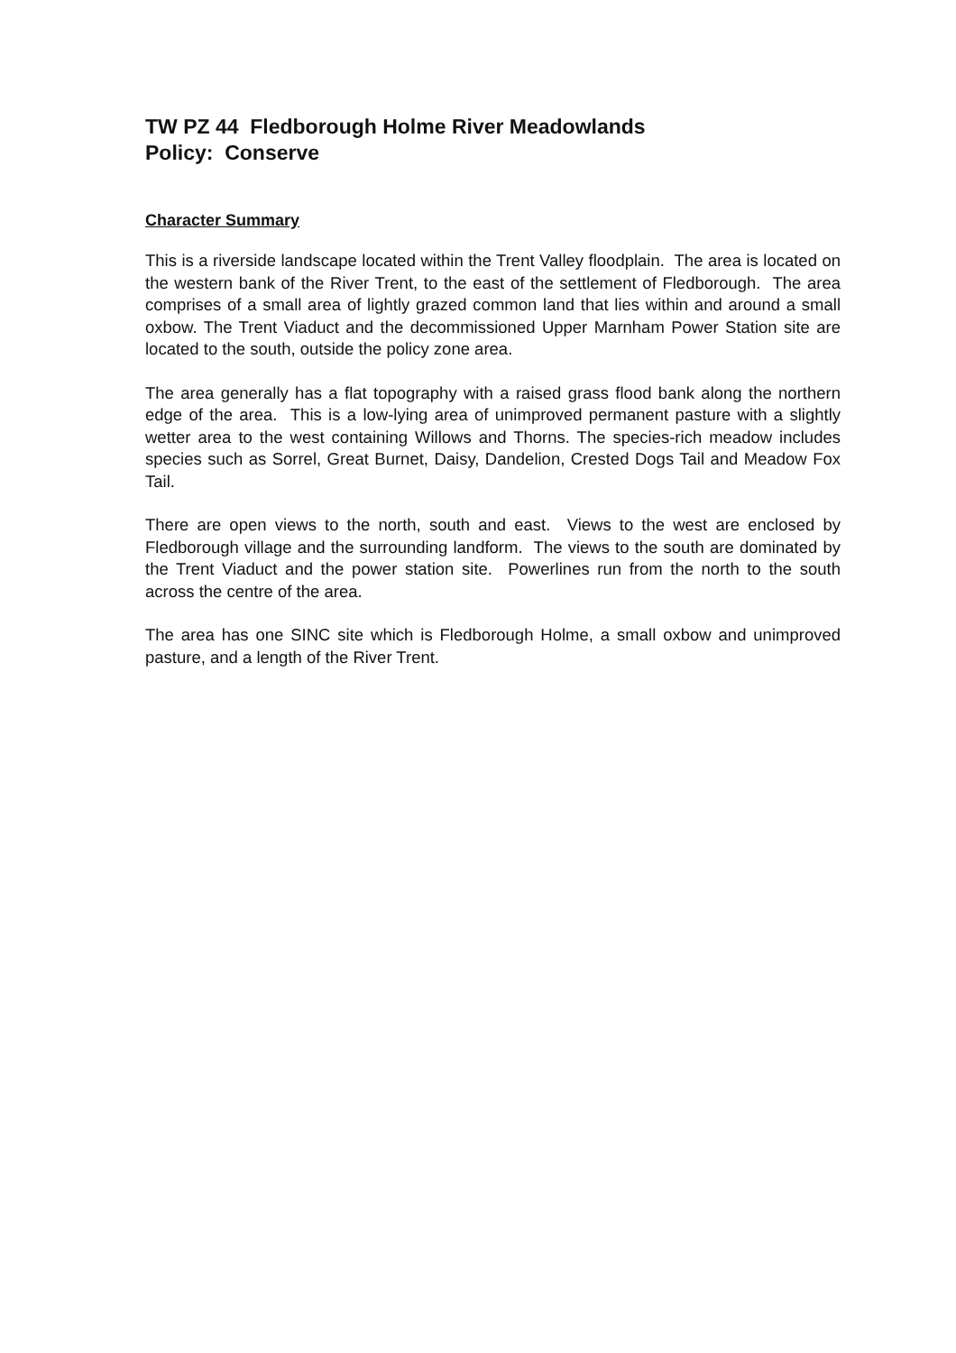TW PZ 44 Fledborough Holme River Meadowlands
Policy: Conserve
Character Summary
This is a riverside landscape located within the Trent Valley floodplain. The area is located on the western bank of the River Trent, to the east of the settlement of Fledborough. The area comprises of a small area of lightly grazed common land that lies within and around a small oxbow. The Trent Viaduct and the decommissioned Upper Marnham Power Station site are located to the south, outside the policy zone area.
The area generally has a flat topography with a raised grass flood bank along the northern edge of the area. This is a low-lying area of unimproved permanent pasture with a slightly wetter area to the west containing Willows and Thorns. The species-rich meadow includes species such as Sorrel, Great Burnet, Daisy, Dandelion, Crested Dogs Tail and Meadow Fox Tail.
There are open views to the north, south and east. Views to the west are enclosed by Fledborough village and the surrounding landform. The views to the south are dominated by the Trent Viaduct and the power station site. Powerlines run from the north to the south across the centre of the area.
The area has one SINC site which is Fledborough Holme, a small oxbow and unimproved pasture, and a length of the River Trent.